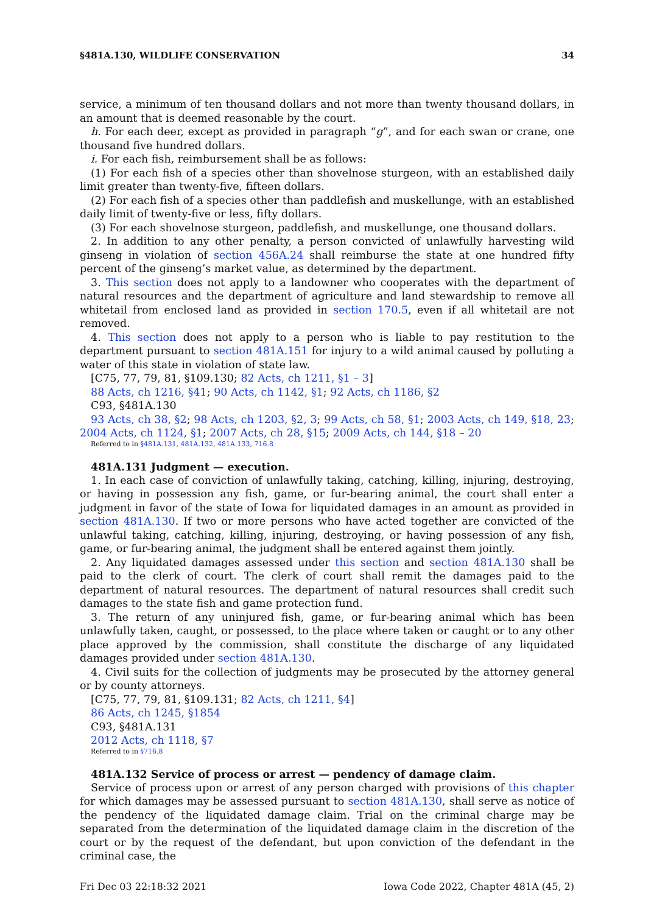§481A.130, WILDLIFE CONSERVATION 34
service, a minimum of ten thousand dollars and not more than twenty thousand dollars, in an amount that is deemed reasonable by the court.
h. For each deer, except as provided in paragraph “g”, and for each swan or crane, one thousand five hundred dollars.
i. For each fish, reimbursement shall be as follows:
(1) For each fish of a species other than shovelnose sturgeon, with an established daily limit greater than twenty-five, fifteen dollars.
(2) For each fish of a species other than paddlefish and muskellunge, with an established daily limit of twenty-five or less, fifty dollars.
(3) For each shovelnose sturgeon, paddlefish, and muskellunge, one thousand dollars.
2. In addition to any other penalty, a person convicted of unlawfully harvesting wild ginseng in violation of section 456A.24 shall reimburse the state at one hundred fifty percent of the ginseng’s market value, as determined by the department.
3. This section does not apply to a landowner who cooperates with the department of natural resources and the department of agriculture and land stewardship to remove all whitetail from enclosed land as provided in section 170.5, even if all whitetail are not removed.
4. This section does not apply to a person who is liable to pay restitution to the department pursuant to section 481A.151 for injury to a wild animal caused by polluting a water of this state in violation of state law.
[C75, 77, 79, 81, §109.130; 82 Acts, ch 1211, §1 – 3]
88 Acts, ch 1216, §41; 90 Acts, ch 1142, §1; 92 Acts, ch 1186, §2
C93, §481A.130
93 Acts, ch 38, §2; 98 Acts, ch 1203, §2, 3; 99 Acts, ch 58, §1; 2003 Acts, ch 149, §18, 23; 2004 Acts, ch 1124, §1; 2007 Acts, ch 28, §15; 2009 Acts, ch 144, §18 – 20
Referred to in §481A.131, 481A.132, 481A.133, 716.8
481A.131 Judgment — execution.
1. In each case of conviction of unlawfully taking, catching, killing, injuring, destroying, or having in possession any fish, game, or fur-bearing animal, the court shall enter a judgment in favor of the state of Iowa for liquidated damages in an amount as provided in section 481A.130. If two or more persons who have acted together are convicted of the unlawful taking, catching, killing, injuring, destroying, or having possession of any fish, game, or fur-bearing animal, the judgment shall be entered against them jointly.
2. Any liquidated damages assessed under this section and section 481A.130 shall be paid to the clerk of court. The clerk of court shall remit the damages paid to the department of natural resources. The department of natural resources shall credit such damages to the state fish and game protection fund.
3. The return of any uninjured fish, game, or fur-bearing animal which has been unlawfully taken, caught, or possessed, to the place where taken or caught or to any other place approved by the commission, shall constitute the discharge of any liquidated damages provided under section 481A.130.
4. Civil suits for the collection of judgments may be prosecuted by the attorney general or by county attorneys.
[C75, 77, 79, 81, §109.131; 82 Acts, ch 1211, §4]
86 Acts, ch 1245, §1854
C93, §481A.131
2012 Acts, ch 1118, §7
Referred to in §716.8
481A.132 Service of process or arrest — pendency of damage claim.
Service of process upon or arrest of any person charged with provisions of this chapter for which damages may be assessed pursuant to section 481A.130, shall serve as notice of the pendency of the liquidated damage claim. Trial on the criminal charge may be separated from the determination of the liquidated damage claim in the discretion of the court or by the request of the defendant, but upon conviction of the defendant in the criminal case, the
Fri Dec 03 22:18:32 2021 Iowa Code 2022, Chapter 481A (45, 2)